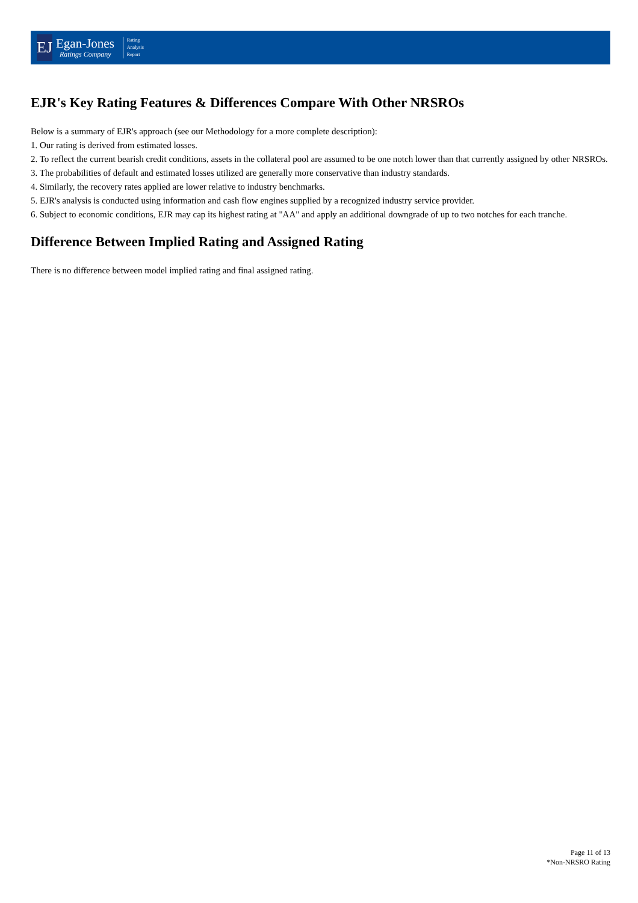EJ
Egan-Jones
Ratings Company
Rating
Analysis
Report
EJR's Key Rating Features & Differences Compare With Other NRSROs
Below is a summary of EJR's approach (see our Methodology for a more complete description):
1. Our rating is derived from estimated losses.
2. To reflect the current bearish credit conditions, assets in the collateral pool are assumed to be one notch lower than that currently assigned by other NRSROs.
3. The probabilities of default and estimated losses utilized are generally more conservative than industry standards.
4. Similarly, the recovery rates applied are lower relative to industry benchmarks.
5. EJR's analysis is conducted using information and cash flow engines supplied by a recognized industry service provider.
6. Subject to economic conditions, EJR may cap its highest rating at "AA" and apply an additional downgrade of up to two notches for each tranche.
Difference Between Implied Rating and Assigned Rating
There is no difference between model implied rating and final assigned rating.
Page 11 of 13
*Non-NRSRO Rating